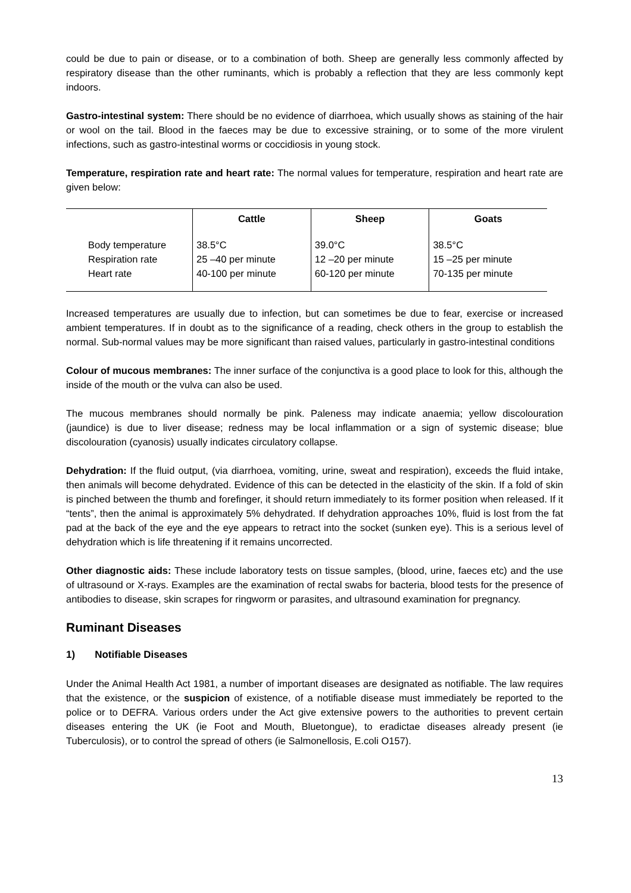could be due to pain or disease, or to a combination of both. Sheep are generally less commonly affected by respiratory disease than the other ruminants, which is probably a reflection that they are less commonly kept indoors.
Gastro-intestinal system: There should be no evidence of diarrhoea, which usually shows as staining of the hair or wool on the tail. Blood in the faeces may be due to excessive straining, or to some of the more virulent infections, such as gastro-intestinal worms or coccidiosis in young stock.
Temperature, respiration rate and heart rate: The normal values for temperature, respiration and heart rate are given below:
| | Cattle | Sheep | Goats |
| --- | --- | --- | --- |
| Body temperature Respiration rate Heart rate | 38.5°C 25 –40 per minute 40-100 per minute | 39.0°C 12 –20 per minute 60-120 per minute | 38.5°C 15 –25 per minute 70-135 per minute |
Increased temperatures are usually due to infection, but can sometimes be due to fear, exercise or increased ambient temperatures. If in doubt as to the significance of a reading, check others in the group to establish the normal. Sub-normal values may be more significant than raised values, particularly in gastro-intestinal conditions
Colour of mucous membranes: The inner surface of the conjunctiva is a good place to look for this, although the inside of the mouth or the vulva can also be used.
The mucous membranes should normally be pink. Paleness may indicate anaemia; yellow discolouration (jaundice) is due to liver disease; redness may be local inflammation or a sign of systemic disease; blue discolouration (cyanosis) usually indicates circulatory collapse.
Dehydration: If the fluid output, (via diarrhoea, vomiting, urine, sweat and respiration), exceeds the fluid intake, then animals will become dehydrated. Evidence of this can be detected in the elasticity of the skin. If a fold of skin is pinched between the thumb and forefinger, it should return immediately to its former position when released. If it “tents”, then the animal is approximately 5% dehydrated. If dehydration approaches 10%, fluid is lost from the fat pad at the back of the eye and the eye appears to retract into the socket (sunken eye). This is a serious level of dehydration which is life threatening if it remains uncorrected.
Other diagnostic aids: These include laboratory tests on tissue samples, (blood, urine, faeces etc) and the use of ultrasound or X-rays. Examples are the examination of rectal swabs for bacteria, blood tests for the presence of antibodies to disease, skin scrapes for ringworm or parasites, and ultrasound examination for pregnancy.
Ruminant Diseases
1) Notifiable Diseases
Under the Animal Health Act 1981, a number of important diseases are designated as notifiable. The law requires that the existence, or the suspicion of existence, of a notifiable disease must immediately be reported to the police or to DEFRA. Various orders under the Act give extensive powers to the authorities to prevent certain diseases entering the UK (ie Foot and Mouth, Bluetongue), to eradictae diseases already present (ie Tuberculosis), or to control the spread of others (ie Salmonellosis, E.coli O157).
13